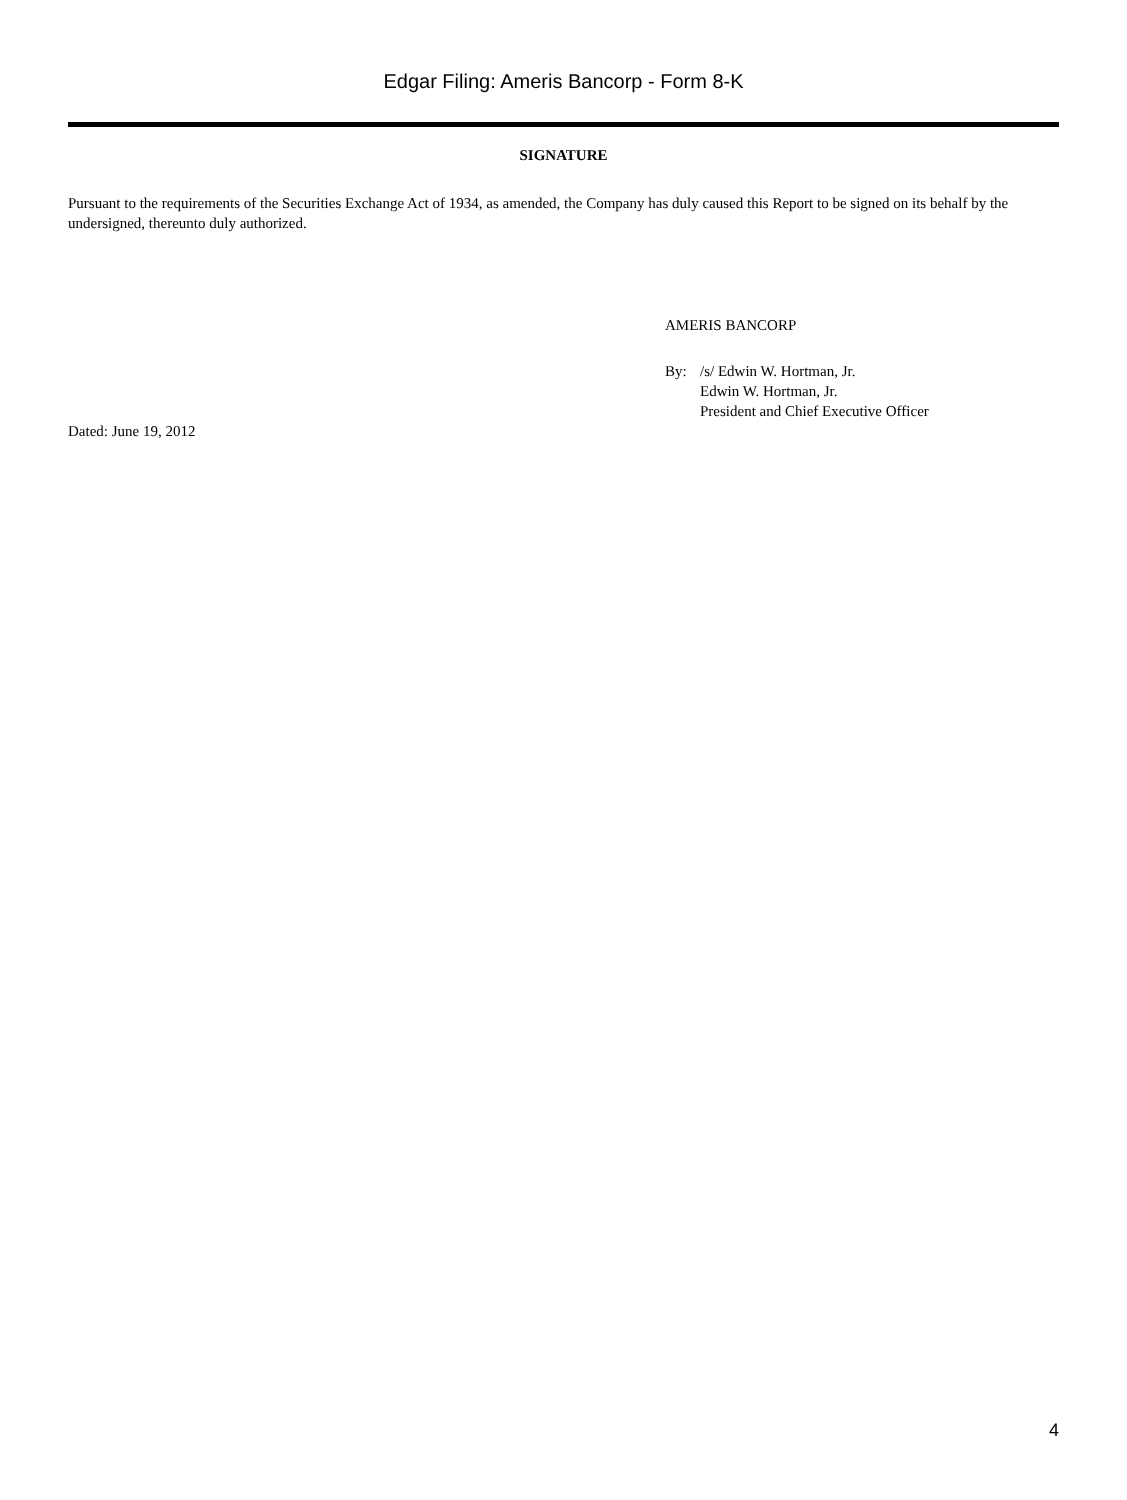Edgar Filing: Ameris Bancorp - Form 8-K
SIGNATURE
Pursuant to the requirements of the Securities Exchange Act of 1934, as amended, the Company has duly caused this Report to be signed on its behalf by the undersigned, thereunto duly authorized.
AMERIS BANCORP
By: /s/ Edwin W. Hortman, Jr.
Edwin W. Hortman, Jr.
President and Chief Executive Officer
Dated: June 19, 2012
4